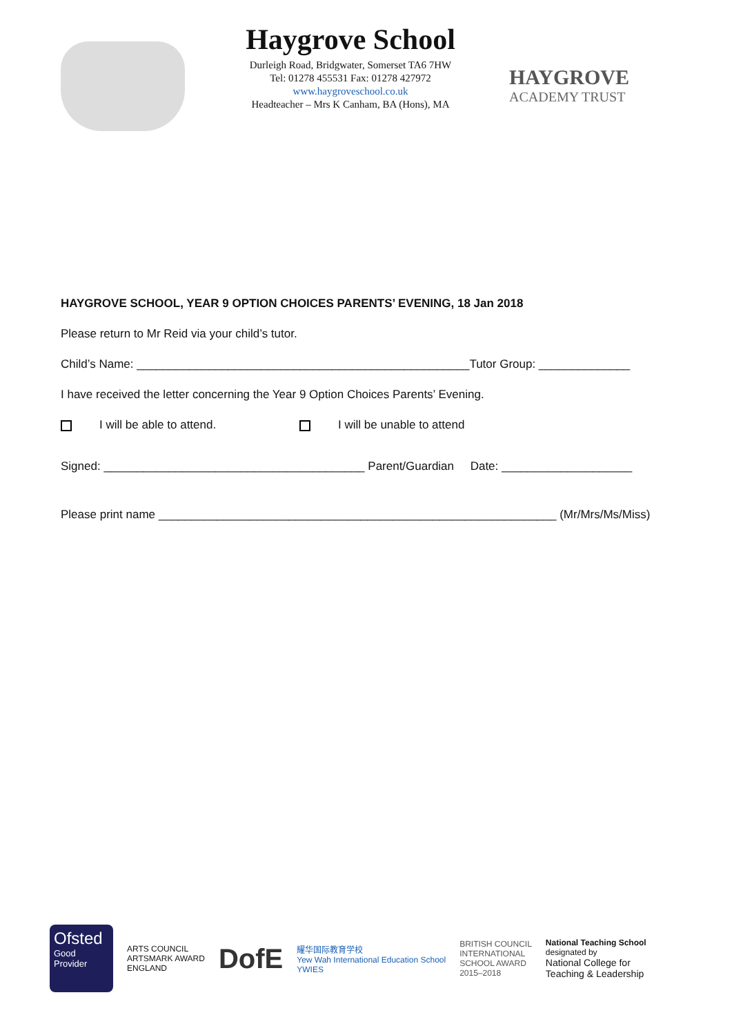Haygrove School
Durleigh Road, Bridgwater, Somerset TA6 7HW
Tel: 01278 455531 Fax: 01278 427972
www.haygroveschool.co.uk
Headteacher – Mrs K Canham, BA (Hons), MA
HAYGROVE
ACADEMY TRUST
HAYGROVE SCHOOL, YEAR 9 OPTION CHOICES PARENTS’ EVENING, 18 Jan 2018
Please return to Mr Reid via your child’s tutor.
Child’s Name: ___________________________________________________Tutor Group: ______________
I have received the letter concerning the Year 9 Option Choices Parents’ Evening.
I will be able to attend. I will be unable to attend
Signed: ________________________________________ Parent/Guardian Date: ____________________
Please print name _____________________________________________________________ (Mr/Mrs/Ms/Miss)
Ofsted
Good
Provider
ARTS COUNCIL
ARTSMARK AWARD
ENGLAND
DofE
耀华国际教育学校
Yew Wah International Education School
YWIES
BRITISH COUNCIL
INTERNATIONAL
SCHOOL AWARD
2015–2018
National Teaching School
designated by
National College for
Teaching & Leadership